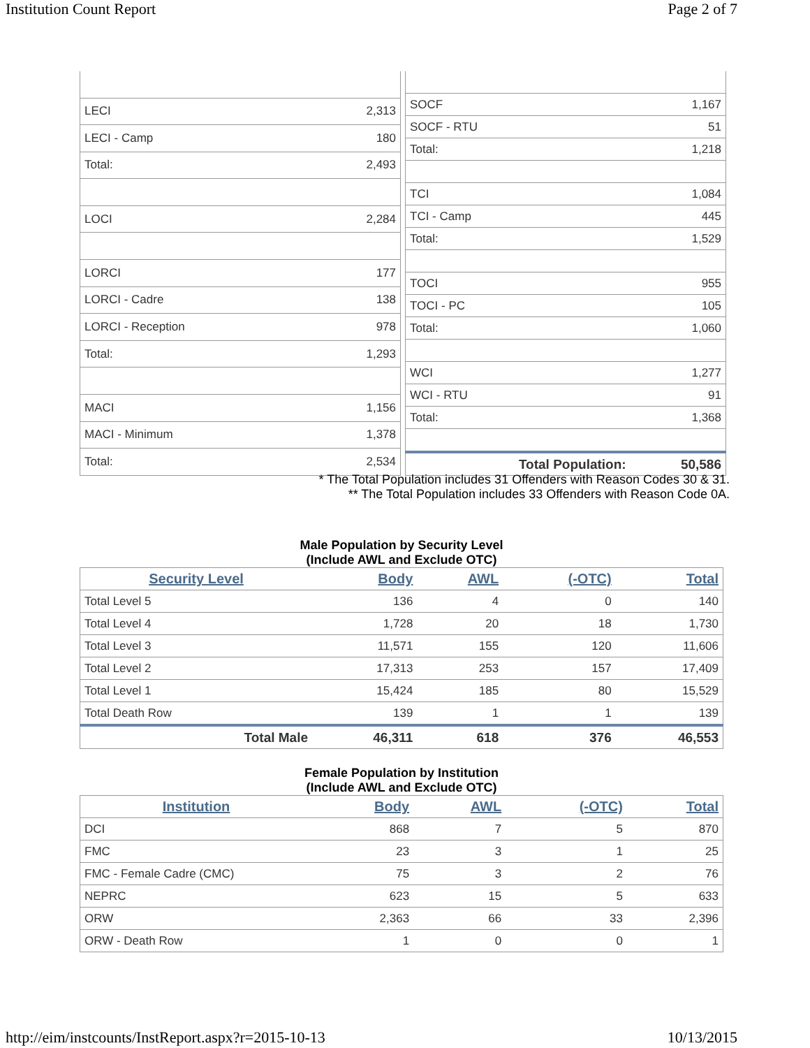Institution Count Report Page 2 of 7
| LECI | 2,313 |
| LECI - Camp | 180 |
| Total: | 2,493 |
| LOCI | 2,284 |
| LORCI | 177 |
| LORCI - Cadre | 138 |
| LORCI - Reception | 978 |
| Total: | 1,293 |
| MACI | 1,156 |
| MACI - Minimum | 1,378 |
| Total: | 2,534 |
| SOCF | 1,167 |
| SOCF - RTU | 51 |
| Total: | 1,218 |
| TCI | 1,084 |
| TCI - Camp | 445 |
| Total: | 1,529 |
| TOCI | 955 |
| TOCI - PC | 105 |
| Total: | 1,060 |
| WCI | 1,277 |
| WCI - RTU | 91 |
| Total: | 1,368 |
| Total Population: | 50,586 |
* The Total Population includes 31 Offenders with Reason Codes 30 & 31.
** The Total Population includes 33 Offenders with Reason Code 0A.
Male Population by Security Level
(Include AWL and Exclude OTC)
| Security Level | Body | AWL | (-OTC) | Total |
| --- | --- | --- | --- | --- |
| Total Level 5 | 136 | 4 | 0 | 140 |
| Total Level 4 | 1,728 | 20 | 18 | 1,730 |
| Total Level 3 | 11,571 | 155 | 120 | 11,606 |
| Total Level 2 | 17,313 | 253 | 157 | 17,409 |
| Total Level 1 | 15,424 | 185 | 80 | 15,529 |
| Total Death Row | 139 | 1 | 1 | 139 |
| Total Male | 46,311 | 618 | 376 | 46,553 |
Female Population by Institution
(Include AWL and Exclude OTC)
| Institution | Body | AWL | (-OTC) | Total |
| --- | --- | --- | --- | --- |
| DCI | 868 | 7 | 5 | 870 |
| FMC | 23 | 3 | 1 | 25 |
| FMC - Female Cadre (CMC) | 75 | 3 | 2 | 76 |
| NEPRC | 623 | 15 | 5 | 633 |
| ORW | 2,363 | 66 | 33 | 2,396 |
| ORW - Death Row | 1 | 0 | 0 | 1 |
http://eim/instcounts/InstReport.aspx?r=2015-10-13 10/13/2015